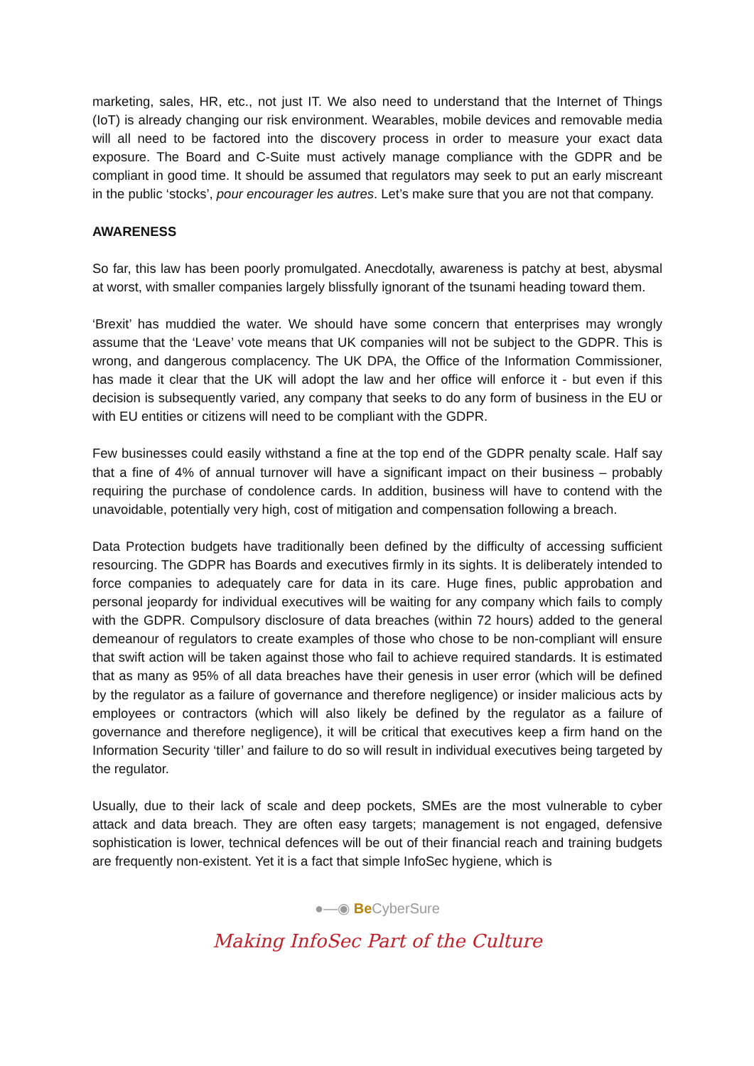marketing, sales, HR, etc., not just IT. We also need to understand that the Internet of Things (IoT) is already changing our risk environment. Wearables, mobile devices and removable media will all need to be factored into the discovery process in order to measure your exact data exposure. The Board and C-Suite must actively manage compliance with the GDPR and be compliant in good time. It should be assumed that regulators may seek to put an early miscreant in the public ‘stocks’, pour encourager les autres. Let’s make sure that you are not that company.
AWARENESS
So far, this law has been poorly promulgated. Anecdotally, awareness is patchy at best, abysmal at worst, with smaller companies largely blissfully ignorant of the tsunami heading toward them.
‘Brexit’ has muddied the water. We should have some concern that enterprises may wrongly assume that the ‘Leave’ vote means that UK companies will not be subject to the GDPR. This is wrong, and dangerous complacency. The UK DPA, the Office of the Information Commissioner, has made it clear that the UK will adopt the law and her office will enforce it - but even if this decision is subsequently varied, any company that seeks to do any form of business in the EU or with EU entities or citizens will need to be compliant with the GDPR.
Few businesses could easily withstand a fine at the top end of the GDPR penalty scale. Half say that a fine of 4% of annual turnover will have a significant impact on their business – probably requiring the purchase of condolence cards. In addition, business will have to contend with the unavoidable, potentially very high, cost of mitigation and compensation following a breach.
Data Protection budgets have traditionally been defined by the difficulty of accessing sufficient resourcing. The GDPR has Boards and executives firmly in its sights. It is deliberately intended to force companies to adequately care for data in its care. Huge fines, public approbation and personal jeopardy for individual executives will be waiting for any company which fails to comply with the GDPR. Compulsory disclosure of data breaches (within 72 hours) added to the general demeanour of regulators to create examples of those who chose to be non-compliant will ensure that swift action will be taken against those who fail to achieve required standards. It is estimated that as many as 95% of all data breaches have their genesis in user error (which will be defined by the regulator as a failure of governance and therefore negligence) or insider malicious acts by employees or contractors (which will also likely be defined by the regulator as a failure of governance and therefore negligence), it will be critical that executives keep a firm hand on the Information Security ‘tiller’ and failure to do so will result in individual executives being targeted by the regulator.
Usually, due to their lack of scale and deep pockets, SMEs are the most vulnerable to cyber attack and data breach. They are often easy targets; management is not engaged, defensive sophistication is lower, technical defences will be out of their financial reach and training budgets are frequently non-existent. Yet it is a fact that simple InfoSec hygiene, which is
●—◉ Be CyberSure
Making InfoSec Part of the Culture